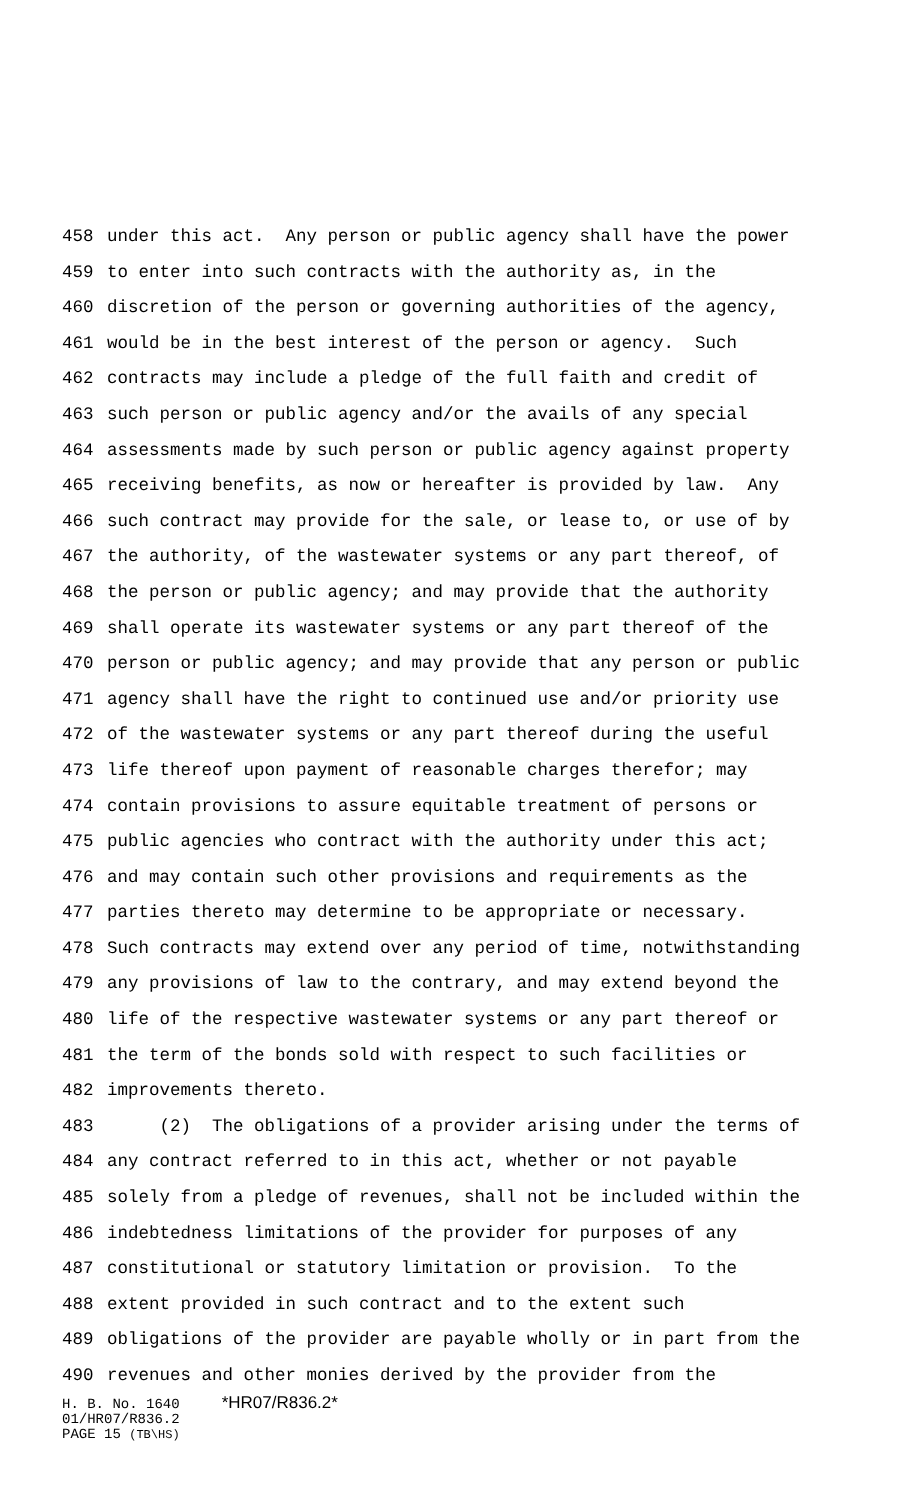458 under this act. Any person or public agency shall have the power
459 to enter into such contracts with the authority as, in the
460 discretion of the person or governing authorities of the agency,
461 would be in the best interest of the person or agency. Such
462 contracts may include a pledge of the full faith and credit of
463 such person or public agency and/or the avails of any special
464 assessments made by such person or public agency against property
465 receiving benefits, as now or hereafter is provided by law. Any
466 such contract may provide for the sale, or lease to, or use of by
467 the authority, of the wastewater systems or any part thereof, of
468 the person or public agency; and may provide that the authority
469 shall operate its wastewater systems or any part thereof of the
470 person or public agency; and may provide that any person or public
471 agency shall have the right to continued use and/or priority use
472 of the wastewater systems or any part thereof during the useful
473 life thereof upon payment of reasonable charges therefor; may
474 contain provisions to assure equitable treatment of persons or
475 public agencies who contract with the authority under this act;
476 and may contain such other provisions and requirements as the
477 parties thereto may determine to be appropriate or necessary.
478 Such contracts may extend over any period of time, notwithstanding
479 any provisions of law to the contrary, and may extend beyond the
480 life of the respective wastewater systems or any part thereof or
481 the term of the bonds sold with respect to such facilities or
482 improvements thereto.
483 (2) The obligations of a provider arising under the terms of
484 any contract referred to in this act, whether or not payable
485 solely from a pledge of revenues, shall not be included within the
486 indebtedness limitations of the provider for purposes of any
487 constitutional or statutory limitation or provision. To the
488 extent provided in such contract and to the extent such
489 obligations of the provider are payable wholly or in part from the
490 revenues and other monies derived by the provider from the
H. B. No. 1640 *HR07/R836.2*
01/HR07/R836.2
PAGE 15 (TB\HS)